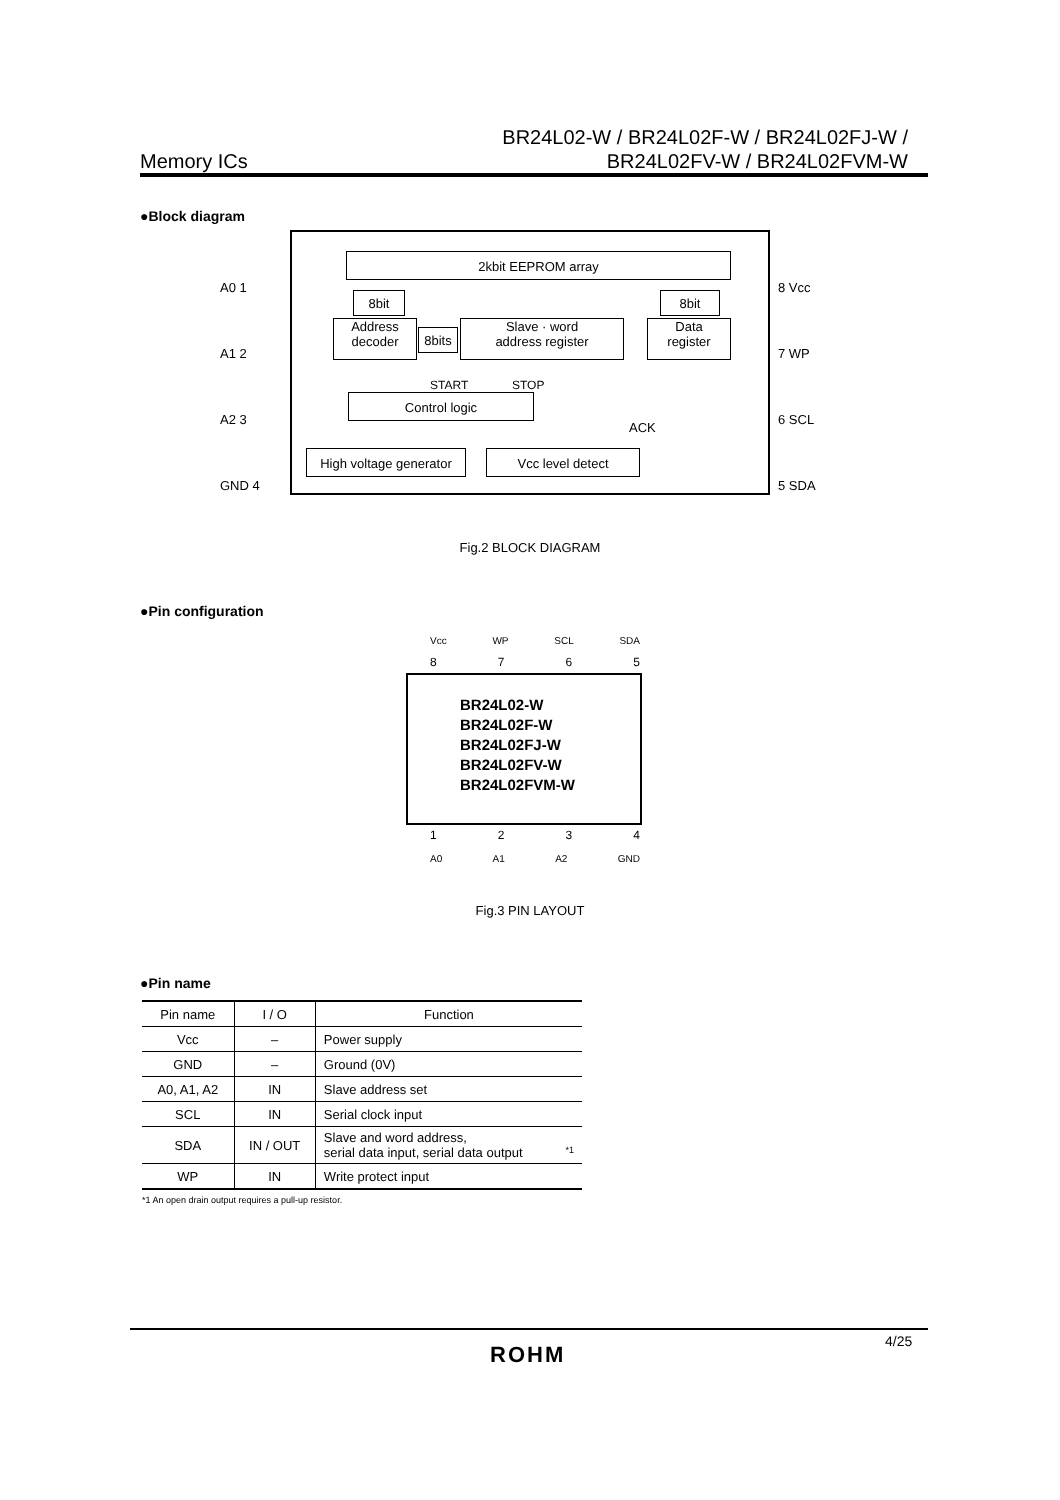Memory ICs
BR24L02-W / BR24L02F-W / BR24L02FJ-W /
BR24L02FV-W / BR24L02FVM-W
●Block diagram
2kbit EEPROM array
8bit 8bit
Address
decoder
8bits
Slave · word
address register
Data
register
Control logic
START STOP
ACK
High voltage generator
Vcc level detect
A0 1
A1 2
A2 3
GND 4
8 Vcc
7 WP
6 SCL
5 SDA
Fig.2 BLOCK DIAGRAM
●Pin configuration
Vcc WP SCL SDA
8765
BR24L02-W
BR24L02F-W
BR24L02FJ-W
BR24L02FV-W
BR24L02FVM-W
1234
A0 A1 A2 GND
Fig.3 PIN LAYOUT
●Pin name
| Pin name | I / O | Function |
| --- | --- | --- |
| Vcc | – | Power supply |
| GND | – | Ground (0V) |
| A0, A1, A2 | IN | Slave address set |
| SCL | IN | Serial clock input |
| SDA | IN / OUT | Slave and word address, serial data input, serial data output *1 |
| WP | IN | Write protect input |
*1 An open drain output requires a pull-up resistor.
ROHM
4/25